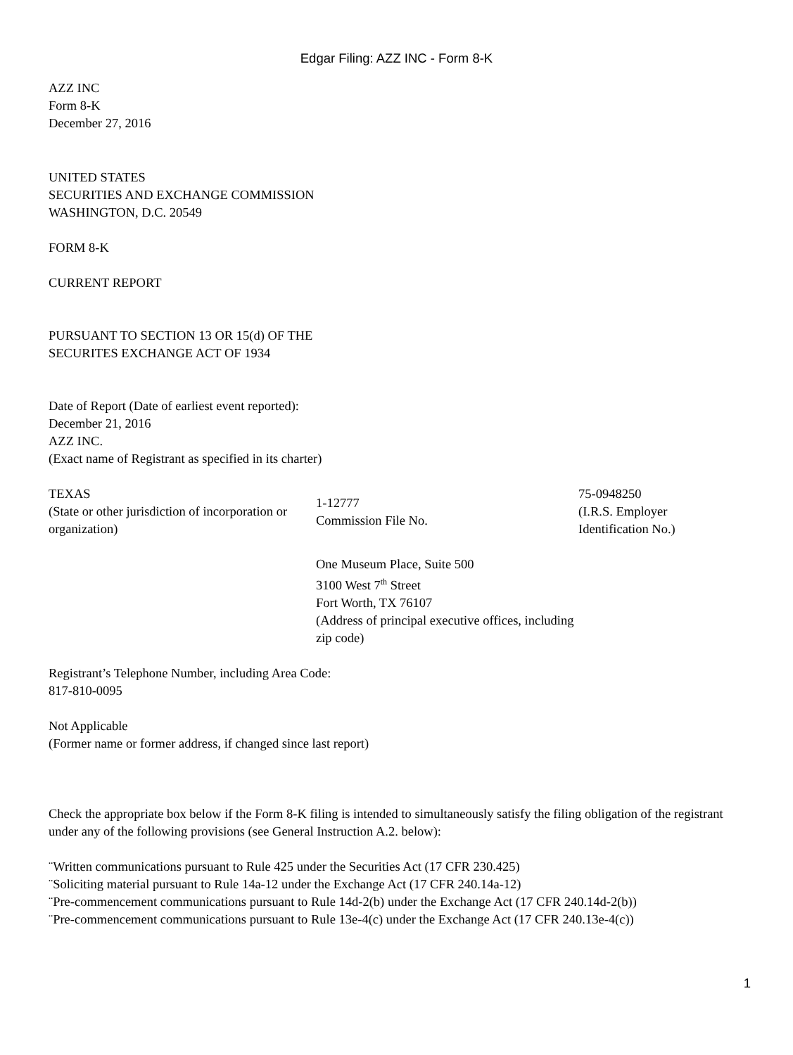Edgar Filing: AZZ INC - Form 8-K
AZZ INC
Form 8-K
December 27, 2016
UNITED STATES
SECURITIES AND EXCHANGE COMMISSION
WASHINGTON, D.C. 20549
FORM 8-K
CURRENT REPORT
PURSUANT TO SECTION 13 OR 15(d) OF THE
SECURITES EXCHANGE ACT OF 1934
Date of Report (Date of earliest event reported):
December 21, 2016
AZZ INC.
(Exact name of Registrant as specified in its charter)
| TEXAS (State or other jurisdiction of incorporation or organization) | 1-12777 Commission File No. | 75-0948250 (I.R.S. Employer Identification No.) |
| | One Museum Place, Suite 500 3100 West 7<sup>th</sup> Street Fort Worth, TX 76107 (Address of principal executive offices, including zip code) | |
Registrant’s Telephone Number, including Area Code:
817-810-0095
Not Applicable
(Former name or former address, if changed since last report)
Check the appropriate box below if the Form 8-K filing is intended to simultaneously satisfy the filing obligation of the registrant under any of the following provisions (see General Instruction A.2. below):
¨Written communications pursuant to Rule 425 under the Securities Act (17 CFR 230.425)
¨Soliciting material pursuant to Rule 14a-12 under the Exchange Act (17 CFR 240.14a-12)
¨Pre-commencement communications pursuant to Rule 14d-2(b) under the Exchange Act (17 CFR 240.14d-2(b))
¨Pre-commencement communications pursuant to Rule 13e-4(c) under the Exchange Act (17 CFR 240.13e-4(c))
1